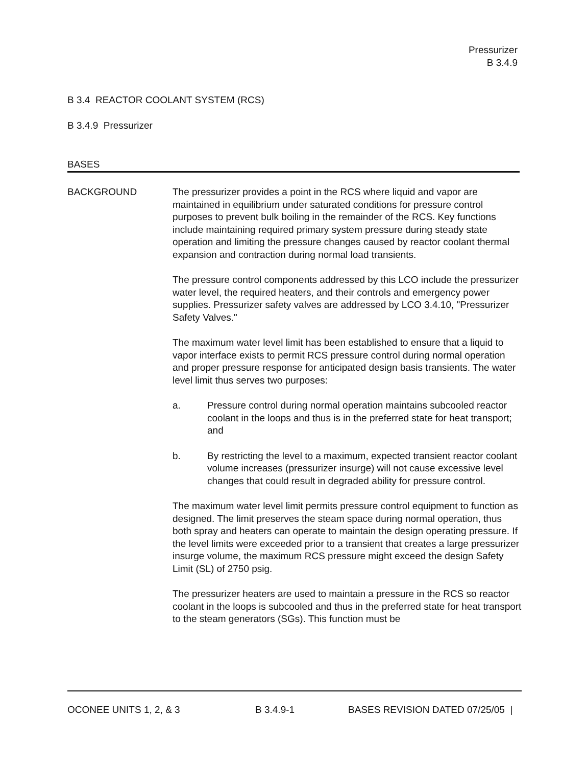Pressurizer
B 3.4.9
B 3.4 REACTOR COOLANT SYSTEM (RCS)
B 3.4.9 Pressurizer
BASES
BACKGROUND The pressurizer provides a point in the RCS where liquid and vapor are maintained in equilibrium under saturated conditions for pressure control purposes to prevent bulk boiling in the remainder of the RCS. Key functions include maintaining required primary system pressure during steady state operation and limiting the pressure changes caused by reactor coolant thermal expansion and contraction during normal load transients.
The pressure control components addressed by this LCO include the pressurizer water level, the required heaters, and their controls and emergency power supplies. Pressurizer safety valves are addressed by LCO 3.4.10, "Pressurizer Safety Valves."
The maximum water level limit has been established to ensure that a liquid to vapor interface exists to permit RCS pressure control during normal operation and proper pressure response for anticipated design basis transients. The water level limit thus serves two purposes:
a. Pressure control during normal operation maintains subcooled reactor coolant in the loops and thus is in the preferred state for heat transport; and
b. By restricting the level to a maximum, expected transient reactor coolant volume increases (pressurizer insurge) will not cause excessive level changes that could result in degraded ability for pressure control.
The maximum water level limit permits pressure control equipment to function as designed. The limit preserves the steam space during normal operation, thus both spray and heaters can operate to maintain the design operating pressure. If the level limits were exceeded prior to a transient that creates a large pressurizer insurge volume, the maximum RCS pressure might exceed the design Safety Limit (SL) of 2750 psig.
The pressurizer heaters are used to maintain a pressure in the RCS so reactor coolant in the loops is subcooled and thus in the preferred state for heat transport to the steam generators (SGs). This function must be
OCONEE UNITS 1, 2, & 3 B 3.4.9-1 BASES REVISION DATED 07/25/05 |